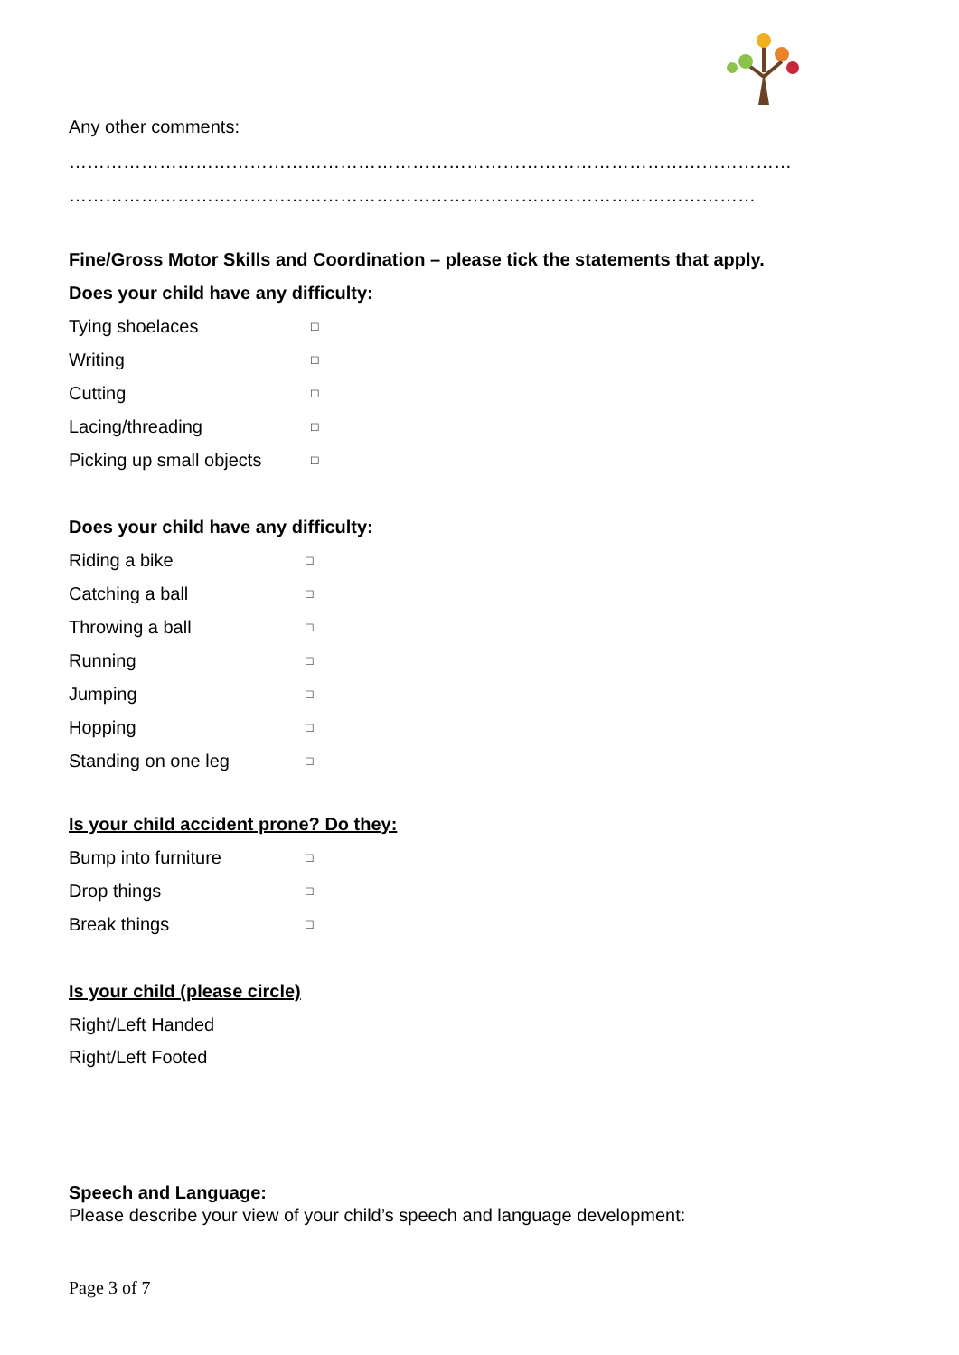Any other comments:
…………………………………………………………………………………………………………
……………………………………………………………………………………………………
Fine/Gross Motor Skills and Coordination – please tick the statements that apply.
Does your child have any difficulty:
Tying shoelaces □
Writing □
Cutting □
Lacing/threading □
Picking up small objects □
Does your child have any difficulty:
Riding a bike □
Catching a ball □
Throwing a ball □
Running □
Jumping □
Hopping □
Standing on one leg □
Is your child accident prone? Do they:
Bump into furniture □
Drop things □
Break things □
Is your child (please circle)
Right/Left Handed
Right/Left Footed
Speech and Language:
Please describe your view of your child’s speech and language development:
Page 3 of 7